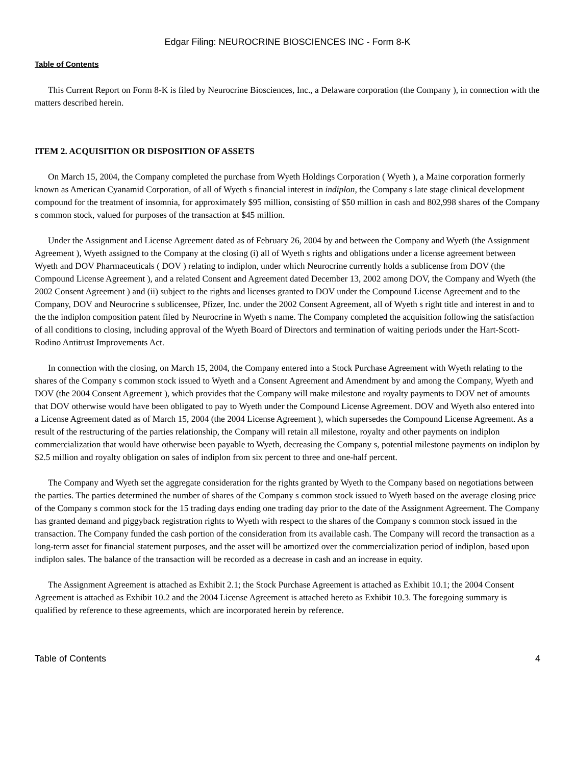Edgar Filing: NEUROCRINE BIOSCIENCES INC - Form 8-K
Table of Contents
This Current Report on Form 8-K is filed by Neurocrine Biosciences, Inc., a Delaware corporation (the Company ), in connection with the matters described herein.
ITEM 2. ACQUISITION OR DISPOSITION OF ASSETS
On March 15, 2004, the Company completed the purchase from Wyeth Holdings Corporation ( Wyeth ), a Maine corporation formerly known as American Cyanamid Corporation, of all of Wyeth s financial interest in indiplon, the Company s late stage clinical development compound for the treatment of insomnia, for approximately $95 million, consisting of $50 million in cash and 802,998 shares of the Company s common stock, valued for purposes of the transaction at $45 million.
Under the Assignment and License Agreement dated as of February 26, 2004 by and between the Company and Wyeth (the Assignment Agreement ), Wyeth assigned to the Company at the closing (i) all of Wyeth s rights and obligations under a license agreement between Wyeth and DOV Pharmaceuticals ( DOV ) relating to indiplon, under which Neurocrine currently holds a sublicense from DOV (the Compound License Agreement ), and a related Consent and Agreement dated December 13, 2002 among DOV, the Company and Wyeth (the 2002 Consent Agreement ) and (ii) subject to the rights and licenses granted to DOV under the Compound License Agreement and to the Company, DOV and Neurocrine s sublicensee, Pfizer, Inc. under the 2002 Consent Agreement, all of Wyeth s right title and interest in and to the the indiplon composition patent filed by Neurocrine in Wyeth s name. The Company completed the acquisition following the satisfaction of all conditions to closing, including approval of the Wyeth Board of Directors and termination of waiting periods under the Hart-Scott-Rodino Antitrust Improvements Act.
In connection with the closing, on March 15, 2004, the Company entered into a Stock Purchase Agreement with Wyeth relating to the shares of the Company s common stock issued to Wyeth and a Consent Agreement and Amendment by and among the Company, Wyeth and DOV (the 2004 Consent Agreement ), which provides that the Company will make milestone and royalty payments to DOV net of amounts that DOV otherwise would have been obligated to pay to Wyeth under the Compound License Agreement. DOV and Wyeth also entered into a License Agreement dated as of March 15, 2004 (the 2004 License Agreement ), which supersedes the Compound License Agreement. As a result of the restructuring of the parties relationship, the Company will retain all milestone, royalty and other payments on indiplon commercialization that would have otherwise been payable to Wyeth, decreasing the Company s, potential milestone payments on indiplon by $2.5 million and royalty obligation on sales of indiplon from six percent to three and one-half percent.
The Company and Wyeth set the aggregate consideration for the rights granted by Wyeth to the Company based on negotiations between the parties. The parties determined the number of shares of the Company s common stock issued to Wyeth based on the average closing price of the Company s common stock for the 15 trading days ending one trading day prior to the date of the Assignment Agreement. The Company has granted demand and piggyback registration rights to Wyeth with respect to the shares of the Company s common stock issued in the transaction. The Company funded the cash portion of the consideration from its available cash. The Company will record the transaction as a long-term asset for financial statement purposes, and the asset will be amortized over the commercialization period of indiplon, based upon indiplon sales. The balance of the transaction will be recorded as a decrease in cash and an increase in equity.
The Assignment Agreement is attached as Exhibit 2.1; the Stock Purchase Agreement is attached as Exhibit 10.1; the 2004 Consent Agreement is attached as Exhibit 10.2 and the 2004 License Agreement is attached hereto as Exhibit 10.3. The foregoing summary is qualified by reference to these agreements, which are incorporated herein by reference.
Table of Contents 4